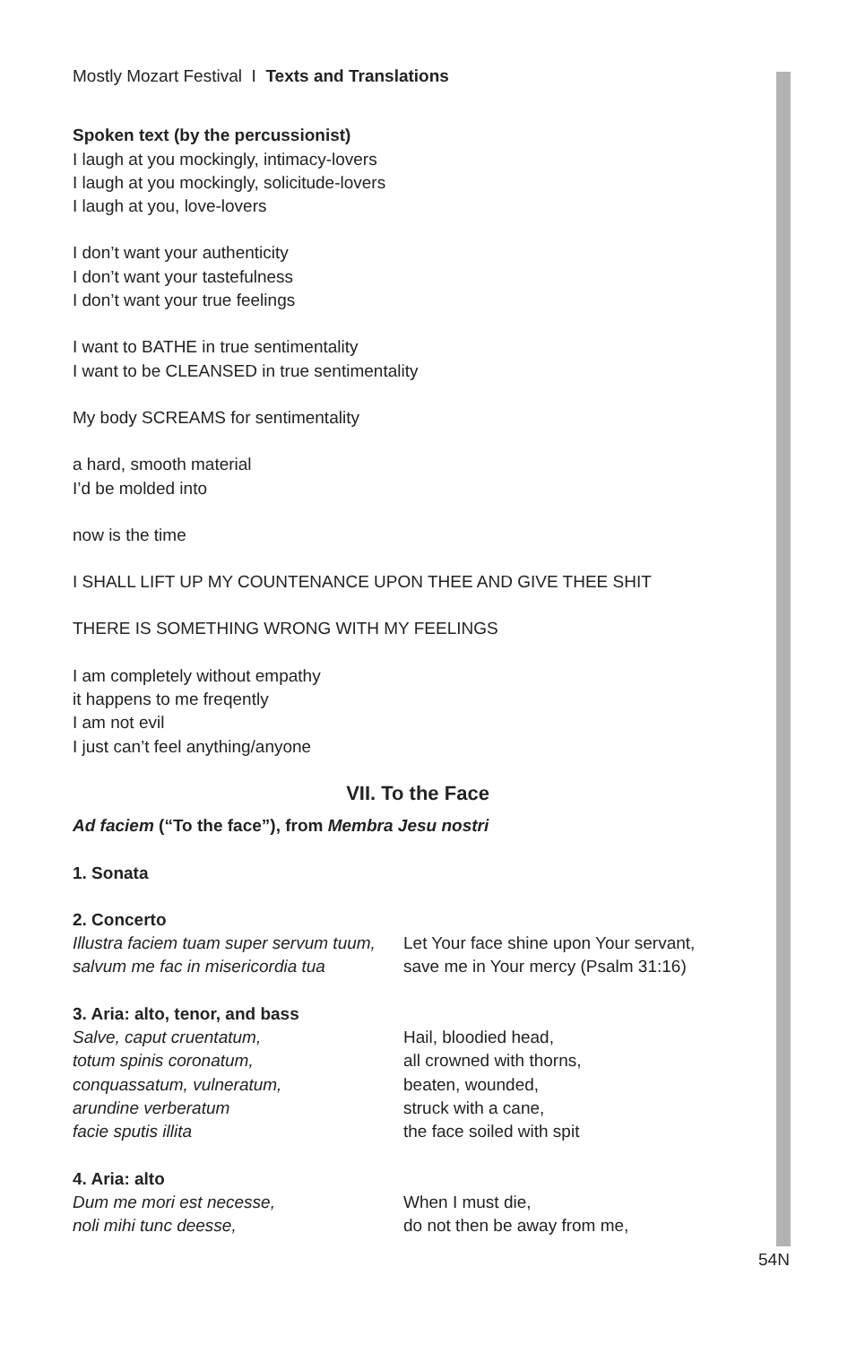Mostly Mozart Festival I Texts and Translations
Spoken text (by the percussionist)
I laugh at you mockingly, intimacy-lovers
I laugh at you mockingly, solicitude-lovers
I laugh at you, love-lovers
I don’t want your authenticity
I don’t want your tastefulness
I don’t want your true feelings
I want to BATHE in true sentimentality
I want to be CLEANSED in true sentimentality
My body SCREAMS for sentimentality
a hard, smooth material
I’d be molded into
now is the time
I SHALL LIFT UP MY COUNTENANCE UPON THEE AND GIVE THEE SHIT
THERE IS SOMETHING WRONG WITH MY FEELINGS
I am completely without empathy
it happens to me freqently
I am not evil
I just can’t feel anything/anyone
VII. To the Face
Ad faciem (“To the face”), from Membra Jesu nostri
1. Sonata
2. Concerto
Illustra faciem tuam super servum tuum,
salvum me fac in misericordia tua
Let Your face shine upon Your servant,
save me in Your mercy (Psalm 31:16)
3. Aria: alto, tenor, and bass
Salve, caput cruentatum,
totum spinis coronatum,
conquassatum, vulneratum,
arundine verberatum
facie sputis illita
Hail, bloodied head,
all crowned with thorns,
beaten, wounded,
struck with a cane,
the face soiled with spit
4. Aria: alto
Dum me mori est necesse,
noli mihi tunc deesse,
When I must die,
do not then be away from me,
54N